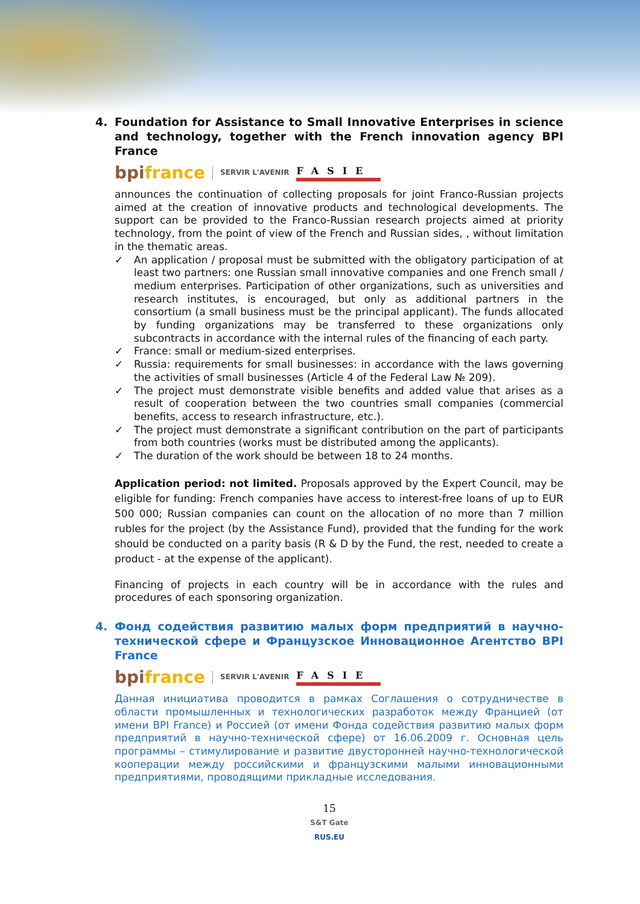4. Foundation for Assistance to Small Innovative Enterprises in science and technology, together with the French innovation agency BPI France
bpifrance SERVIR L'AVENIR FASIE
announces the continuation of collecting proposals for joint Franco-Russian projects aimed at the creation of innovative products and technological developments. The support can be provided to the Franco-Russian research projects aimed at priority technology, from the point of view of the French and Russian sides, , without limitation in the thematic areas.
✓ An application / proposal must be submitted with the obligatory participation of at least two partners: one Russian small innovative companies and one French small / medium enterprises. Participation of other organizations, such as universities and research institutes, is encouraged, but only as additional partners in the consortium (a small business must be the principal applicant). The funds allocated by funding organizations may be transferred to these organizations only subcontracts in accordance with the internal rules of the financing of each party.
✓ France: small or medium-sized enterprises.
✓ Russia: requirements for small businesses: in accordance with the laws governing the activities of small businesses (Article 4 of the Federal Law № 209).
✓ The project must demonstrate visible benefits and added value that arises as a result of cooperation between the two countries small companies (commercial benefits, access to research infrastructure, etc.).
✓ The project must demonstrate a significant contribution on the part of participants from both countries (works must be distributed among the applicants).
✓ The duration of the work should be between 18 to 24 months.
Application period: not limited. Proposals approved by the Expert Council, may be eligible for funding: French companies have access to interest-free loans of up to EUR 500 000; Russian companies can count on the allocation of no more than 7 million rubles for the project (by the Assistance Fund), provided that the funding for the work should be conducted on a parity basis (R & D by the Fund, the rest, needed to create a product - at the expense of the applicant).
Financing of projects in each country will be in accordance with the rules and procedures of each sponsoring organization.
4. Фонд содействия развитию малых форм предприятий в научно-технической сфере и Французское Инновационное Агентство BPI France
bpifrance SERVIR L'AVENIR FASIE
Данная инициатива проводится в рамках Соглашения о сотрудничестве в области промышленных и технологических разработок между Францией (от имени BPI France) и Россией (от имени Фонда содействия развитию малых форм предприятий в научно-технической сфере) от 16.06.2009 г. Основная цель программы – стимулирование и развитие двусторонней научно-технологической кооперации между российскими и французскими малыми инновационными предприятиями, проводящими прикладные исследования.
15
S&T Gate
RUS.EU